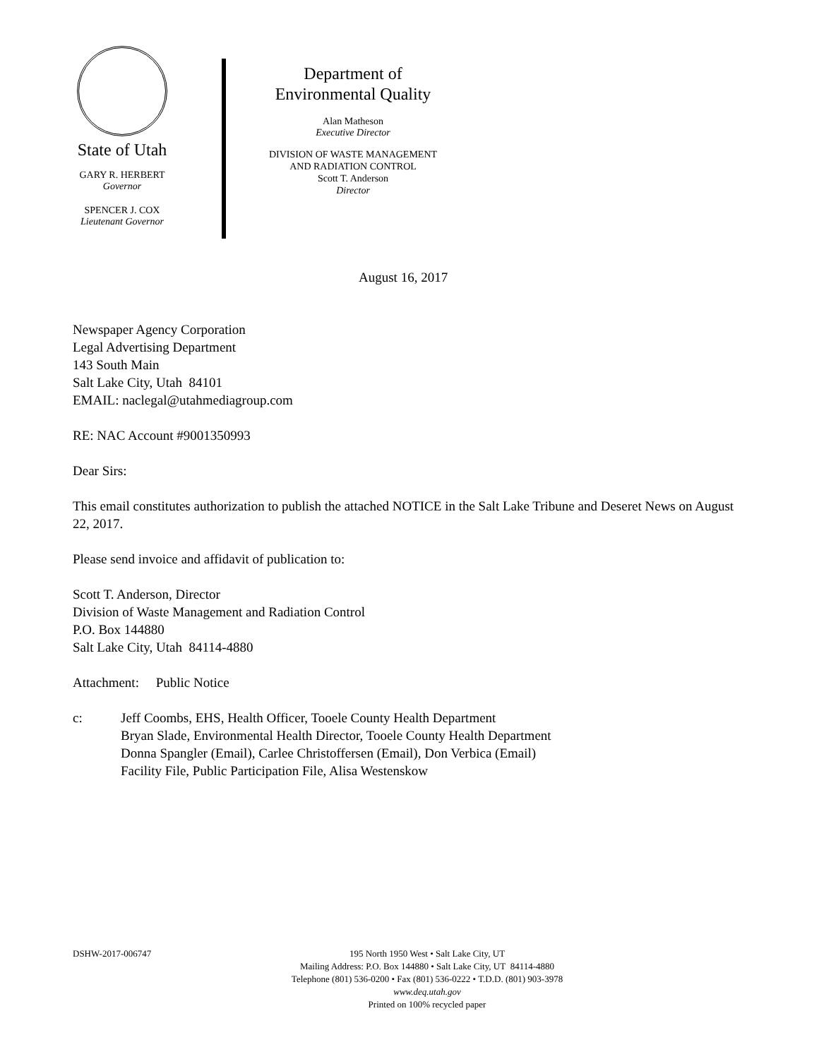State of Utah
GARY R. HERBERT
Governor
SPENCER J. COX
Lieutenant Governor
Department of
Environmental Quality
Alan Matheson
Executive Director
DIVISION OF WASTE MANAGEMENT
AND RADIATION CONTROL
Scott T. Anderson
Director
August 16, 2017
Newspaper Agency Corporation
Legal Advertising Department
143 South Main
Salt Lake City, Utah 84101
EMAIL: naclegal@utahmediagroup.com
RE: NAC Account #9001350993
Dear Sirs:
This email constitutes authorization to publish the attached NOTICE in the Salt Lake Tribune and Deseret News on August 22, 2017.
Please send invoice and affidavit of publication to:
Scott T. Anderson, Director
Division of Waste Management and Radiation Control
P.O. Box 144880
Salt Lake City, Utah 84114-4880
Attachment: Public Notice
c: Jeff Coombs, EHS, Health Officer, Tooele County Health Department
Bryan Slade, Environmental Health Director, Tooele County Health Department
Donna Spangler (Email), Carlee Christoffersen (Email), Don Verbica (Email)
Facility File, Public Participation File, Alisa Westenskow
DSHW-2017-006747
195 North 1950 West • Salt Lake City, UT
Mailing Address: P.O. Box 144880 • Salt Lake City, UT 84114-4880
Telephone (801) 536-0200 • Fax (801) 536-0222 • T.D.D. (801) 903-3978
www.deq.utah.gov
Printed on 100% recycled paper